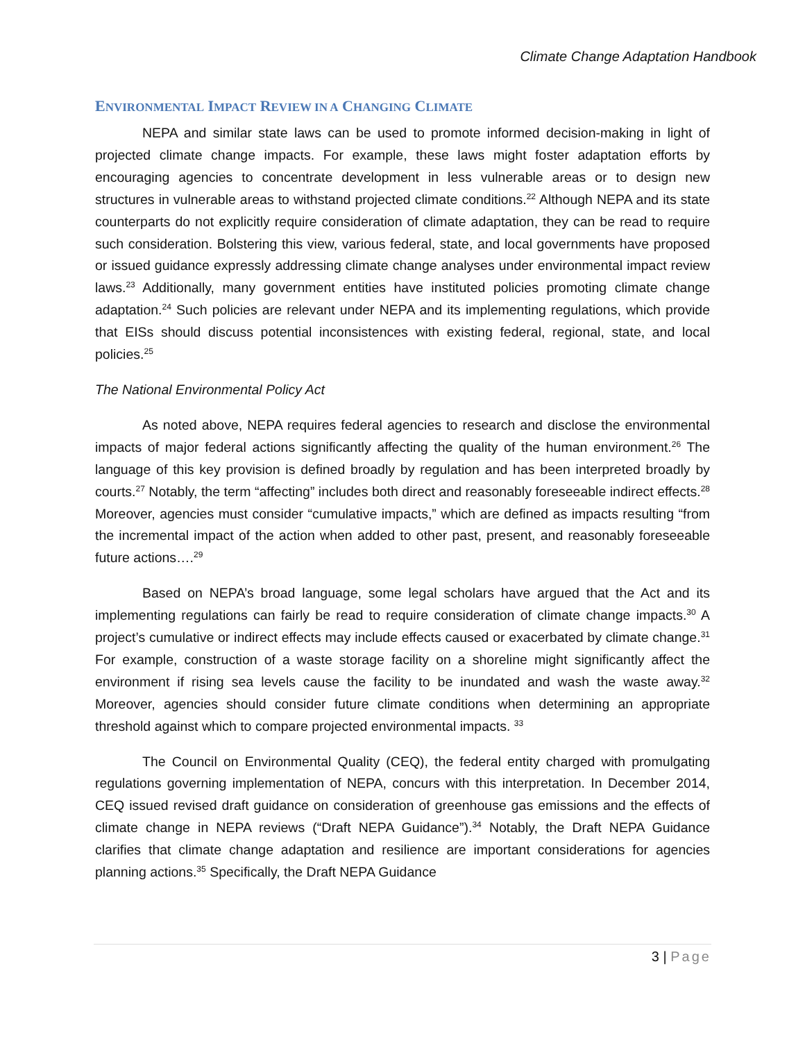Climate Change Adaptation Handbook
ENVIRONMENTAL IMPACT REVIEW IN A CHANGING CLIMATE
NEPA and similar state laws can be used to promote informed decision-making in light of projected climate change impacts. For example, these laws might foster adaptation efforts by encouraging agencies to concentrate development in less vulnerable areas or to design new structures in vulnerable areas to withstand projected climate conditions.<sup>22</sup> Although NEPA and its state counterparts do not explicitly require consideration of climate adaptation, they can be read to require such consideration. Bolstering this view, various federal, state, and local governments have proposed or issued guidance expressly addressing climate change analyses under environmental impact review laws.<sup>23</sup> Additionally, many government entities have instituted policies promoting climate change adaptation.<sup>24</sup> Such policies are relevant under NEPA and its implementing regulations, which provide that EISs should discuss potential inconsistences with existing federal, regional, state, and local policies.<sup>25</sup>
The National Environmental Policy Act
As noted above, NEPA requires federal agencies to research and disclose the environmental impacts of major federal actions significantly affecting the quality of the human environment.<sup>26</sup> The language of this key provision is defined broadly by regulation and has been interpreted broadly by courts.<sup>27</sup> Notably, the term “affecting” includes both direct and reasonably foreseeable indirect effects.<sup>28</sup> Moreover, agencies must consider “cumulative impacts,” which are defined as impacts resulting “from the incremental impact of the action when added to other past, present, and reasonably foreseeable future actions….<sup>29</sup>
Based on NEPA’s broad language, some legal scholars have argued that the Act and its implementing regulations can fairly be read to require consideration of climate change impacts.<sup>30</sup> A project’s cumulative or indirect effects may include effects caused or exacerbated by climate change.<sup>31</sup> For example, construction of a waste storage facility on a shoreline might significantly affect the environment if rising sea levels cause the facility to be inundated and wash the waste away.<sup>32</sup> Moreover, agencies should consider future climate conditions when determining an appropriate threshold against which to compare projected environmental impacts. <sup>33</sup>
The Council on Environmental Quality (CEQ), the federal entity charged with promulgating regulations governing implementation of NEPA, concurs with this interpretation. In December 2014, CEQ issued revised draft guidance on consideration of greenhouse gas emissions and the effects of climate change in NEPA reviews (“Draft NEPA Guidance”).<sup>34</sup> Notably, the Draft NEPA Guidance clarifies that climate change adaptation and resilience are important considerations for agencies planning actions.<sup>35</sup> Specifically, the Draft NEPA Guidance
3 | Page